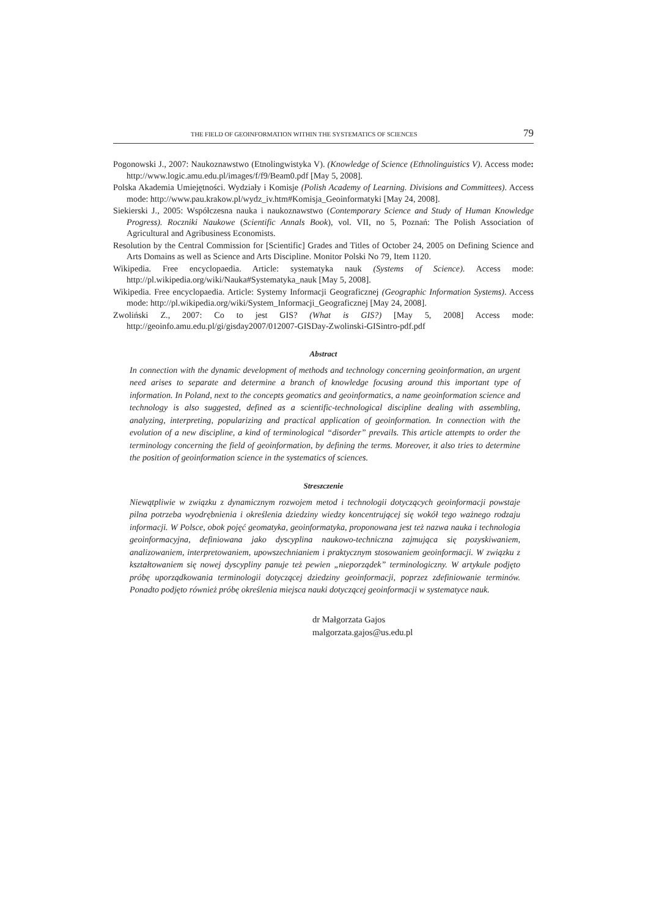THE FIELD OF GEOINFORMATION WITHIN THE SYSTEMATICS OF SCIENCES 79
Pogonowski J., 2007: Naukoznawstwo (Etnolingwistyka V). (Knowledge of Science (Ethnolinguistics V). Access mode: http://www.logic.amu.edu.pl/images/f/f9/Beam0.pdf [May 5, 2008].
Polska Akademia Umiejętności. Wydziały i Komisje (Polish Academy of Learning. Divisions and Committees). Access mode: http://www.pau.krakow.pl/wydz_iv.htm#Komisja_Geoinformatyki [May 24, 2008].
Siekierski J., 2005: Współczesna nauka i naukoznawstwo (Contemporary Science and Study of Human Knowledge Progress). Roczniki Naukowe (Scientific Annals Book), vol. VII, no 5, Poznań: The Polish Association of Agricultural and Agribusiness Economists.
Resolution by the Central Commission for [Scientific] Grades and Titles of October 24, 2005 on Defining Science and Arts Domains as well as Science and Arts Discipline. Monitor Polski No 79, Item 1120.
Wikipedia. Free encyclopaedia. Article: systematyka nauk (Systems of Science). Access mode: http://pl.wikipedia.org/wiki/Nauka#Systematyka_nauk [May 5, 2008].
Wikipedia. Free encyclopaedia. Article: Systemy Informacji Geograficznej (Geographic Information Systems). Access mode: http://pl.wikipedia.org/wiki/System_Informacji_Geograficznej [May 24, 2008].
Zwoliński Z., 2007: Co to jest GIS? (What is GIS?) [May 5, 2008] Access mode: http://geoinfo.amu.edu.pl/gi/gisday2007/012007-GISDay-Zwolinski-GISintro-pdf.pdf
Abstract
In connection with the dynamic development of methods and technology concerning geoinformation, an urgent need arises to separate and determine a branch of knowledge focusing around this important type of information. In Poland, next to the concepts geomatics and geoinformatics, a name geoinformation science and technology is also suggested, defined as a scientific-technological discipline dealing with assembling, analyzing, interpreting, popularizing and practical application of geoinformation. In connection with the evolution of a new discipline, a kind of terminological “disorder” prevails. This article attempts to order the terminology concerning the field of geoinformation, by defining the terms. Moreover, it also tries to determine the position of geoinformation science in the systematics of sciences.
Streszczenie
Niewątpliwie w związku z dynamicznym rozwojem metod i technologii dotyczących geoinformacji powstaje pilna potrzeba wyodrębnienia i określenia dziedziny wiedzy koncentrującej się wokół tego ważnego rodzaju informacji. W Polsce, obok pojęć geomatyka, geoinformatyka, proponowana jest też nazwa nauka i technologia geoinformacyjna, definiowana jako dyscyplina naukowo-techniczna zajmująca się pozyskiwaniem, analizowaniem, interpretowaniem, upowszechnianiem i praktycznym stosowaniem geoinformacji. W związku z kształtowaniem się nowej dyscypliny panuje też pewien „nieporządek” terminologiczny. W artykule podjęto próbę uporządkowania terminologii dotyczącej dziedziny geoinformacji, poprzez zdefiniowanie terminów. Ponadto podjęto również próbę określenia miejsca nauki dotyczącej geoinformacji w systematyce nauk.
dr Małgorzata Gajos
malgorzata.gajos@us.edu.pl